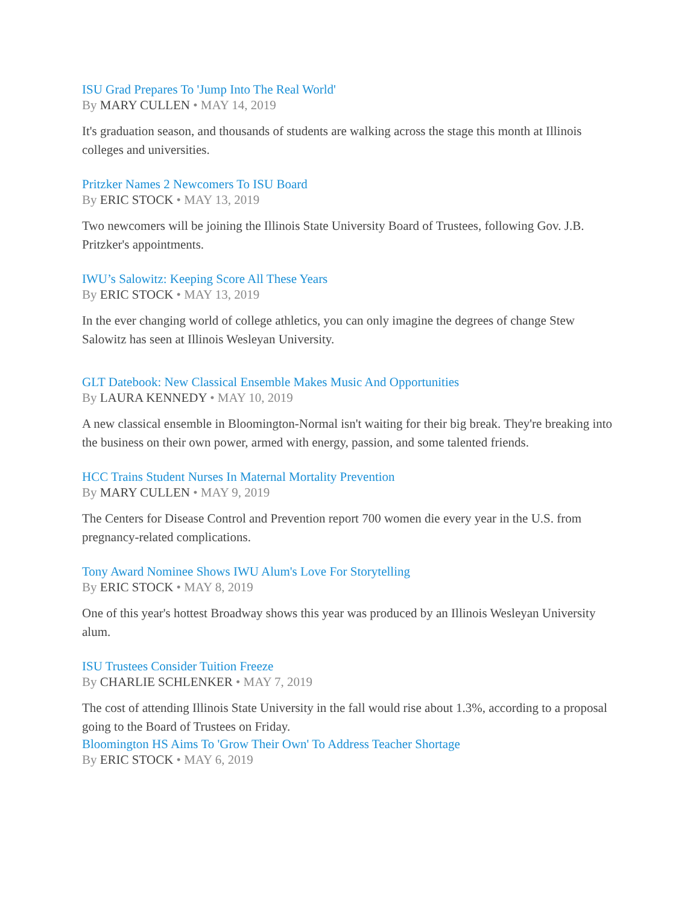ISU Grad Prepares To 'Jump Into The Real World'
By MARY CULLEN • MAY 14, 2019
It's graduation season, and thousands of students are walking across the stage this month at Illinois colleges and universities.
Pritzker Names 2 Newcomers To ISU Board
By ERIC STOCK • MAY 13, 2019
Two newcomers will be joining the Illinois State University Board of Trustees, following Gov. J.B. Pritzker's appointments.
IWU’s Salowitz: Keeping Score All These Years
By ERIC STOCK • MAY 13, 2019
In the ever changing world of college athletics, you can only imagine the degrees of change Stew Salowitz has seen at Illinois Wesleyan University.
GLT Datebook: New Classical Ensemble Makes Music And Opportunities
By LAURA KENNEDY • MAY 10, 2019
A new classical ensemble in Bloomington-Normal isn't waiting for their big break. They're breaking into the business on their own power, armed with energy, passion, and some talented friends.
HCC Trains Student Nurses In Maternal Mortality Prevention
By MARY CULLEN • MAY 9, 2019
The Centers for Disease Control and Prevention report 700 women die every year in the U.S. from pregnancy-related complications.
Tony Award Nominee Shows IWU Alum's Love For Storytelling
By ERIC STOCK • MAY 8, 2019
One of this year's hottest Broadway shows this year was produced by an Illinois Wesleyan University alum.
ISU Trustees Consider Tuition Freeze
By CHARLIE SCHLENKER • MAY 7, 2019
The cost of attending Illinois State University in the fall would rise about 1.3%, according to a proposal going to the Board of Trustees on Friday.
Bloomington HS Aims To 'Grow Their Own' To Address Teacher Shortage
By ERIC STOCK • MAY 6, 2019